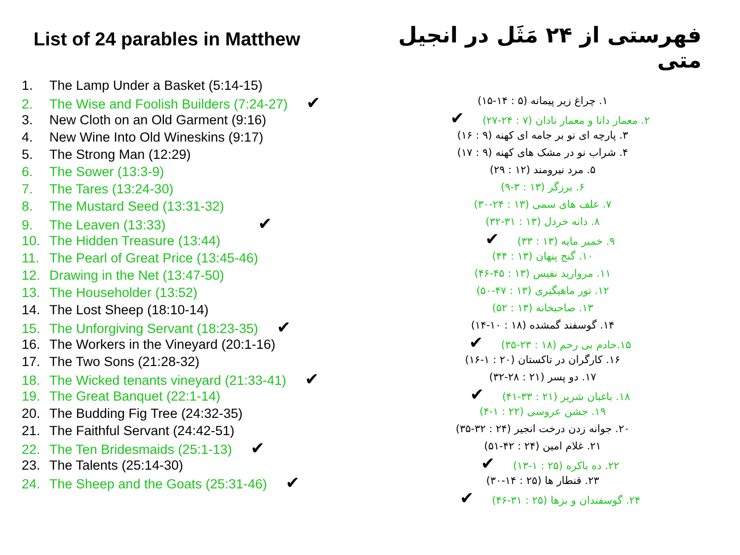List of 24 parables in Matthew
1. The Lamp Under a Basket (5:14-15)
2. The Wise and Foolish Builders (7:24-27) ✔
3. New Cloth on an Old Garment (9:16)
4. New Wine Into Old Wineskins (9:17)
5. The Strong Man (12:29)
6. The Sower (13:3-9)
7. The Tares (13:24-30)
8. The Mustard Seed (13:31-32)
9. The Leaven (13:33) ✔
10. The Hidden Treasure (13:44)
11. The Pearl of Great Price (13:45-46)
12. Drawing in the Net (13:47-50)
13. The Householder (13:52)
14. The Lost Sheep (18:10-14)
15. The Unforgiving Servant (18:23-35) ✔
16. The Workers in the Vineyard (20:1-16)
17. The Two Sons (21:28-32)
18. The Wicked tenants vineyard (21:33-41) ✔
19. The Great Banquet (22:1-14)
20. The Budding Fig Tree (24:32-35)
21. The Faithful Servant (24:42-51)
22. The Ten Bridesmaids (25:1-13) ✔
23. The Talents (25:14-30)
24. The Sheep and the Goats (25:31-46) ✔
فهرستی از ۲۴ مَثَل در انجیل متی
۱. چراغ زیر پیمانه (۵ : ۱۴-۱۵)
۲. معمار دانا و معمار نادان (۷ : ۲۴-۲۷) ✔
۳. پارچه ای نو بر جامه ای کهنه (۹ : ۱۶)
۴. شراب نو در مشک های کهنه (۹ : ۱۷)
۵. مرد نیرومند (۱۲ : ۲۹)
۶. برزگر (۱۳ : ۳-۹)
۷. علف های سمی (۱۳ : ۲۴-۳۰)
۸. دانه خردل (۱۳ : ۳۱-۳۲)
۹. خمیر مایه (۱۳ : ۳۳) ✔
۱۰. گنج پنهان (۱۳ : ۴۴)
۱۱. مروارید نفیس (۱۳ : ۴۵-۴۶)
۱۲. تور ماهیگیری (۱۳ : ۴۷-۵۰)
۱۳. صاحبخانه (۱۳ : ۵۲)
۱۴. گوسفند گمشده (۱۸ : ۱۰-۱۴)
۱۵.خادم بی رحم (۱۸ : ۲۳-۳۵) ✔
۱۶. کارگران در تاکستان (۲۰ : ۱-۱۶)
۱۷. دو پسر (۲۱ : ۲۸-۳۲)
۱۸. باغبان شریر (۲۱ : ۳۳-۴۱) ✔
۱۹. جشن عروسی (۲۲ : ۱-۴)
۲۰. جوانه زدن درخت انجیر (۲۴ : ۳۲-۳۵)
۲۱. غلام امین (۲۴ : ۴۲-۵۱)
۲۲. ده باکره (۲۵ : ۱-۱۳) ✔
۲۳. قنطار ها (۲۵ : ۱۴-۳۰)
۲۴. گوسفندان و بزها (۲۵ : ۳۱-۴۶) ✔